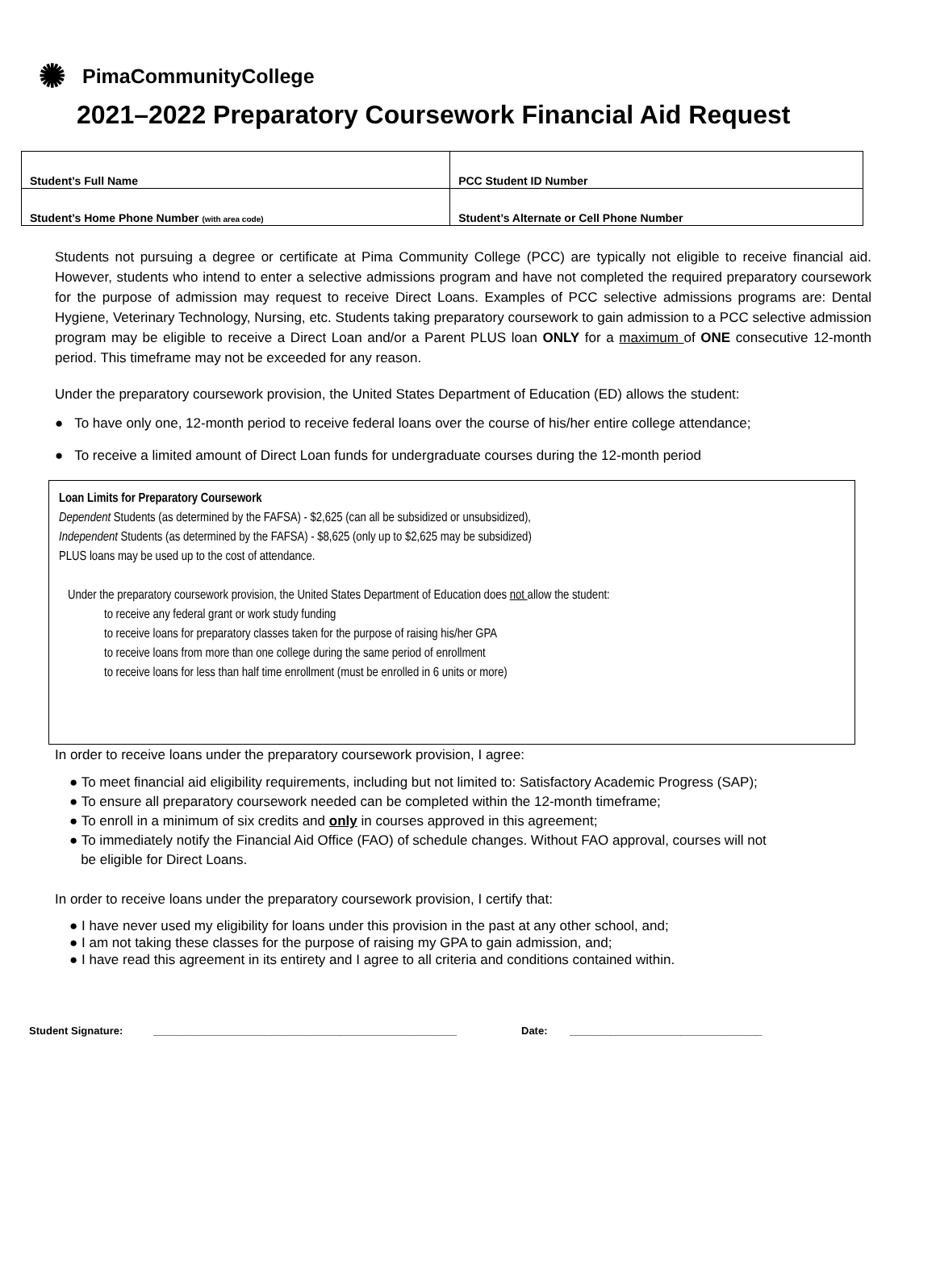✺ PimaCommunityCollege
2021–2022 Preparatory Coursework Financial Aid Request
| Student’s Full Name | PCC Student ID Number |
| Student’s Home Phone Number (with area code) | Student’s Alternate or Cell Phone Number |
Students not pursuing a degree or certificate at Pima Community College (PCC) are typically not eligible to receive financial aid. However, students who intend to enter a selective admissions program and have not completed the required preparatory coursework for the purpose of admission may request to receive Direct Loans. Examples of PCC selective admissions programs are: Dental Hygiene, Veterinary Technology, Nursing, etc. Students taking preparatory coursework to gain admission to a PCC selective admission program may be eligible to receive a Direct Loan and/or a Parent PLUS loan ONLY for a maximum of ONE consecutive 12-month period. This timeframe may not be exceeded for any reason.
Under the preparatory coursework provision, the United States Department of Education (ED) allows the student:
● To have only one, 12-month period to receive federal loans over the course of his/her entire college attendance;
● To receive a limited amount of Direct Loan funds for undergraduate courses during the 12-month period
Loan Limits for Preparatory Coursework
Dependent Students (as determined by the FAFSA) - $2,625 (can all be subsidized or unsubsidized),
Independent Students (as determined by the FAFSA) - $8,625 (only up to $2,625 may be subsidized)
PLUS loans may be used up to the cost of attendance.
Under the preparatory coursework provision, the United States Department of Education does not allow the student:
to receive any federal grant or work study funding
to receive loans for preparatory classes taken for the purpose of raising his/her GPA
to receive loans from more than one college during the same period of enrollment
to receive loans for less than half time enrollment (must be enrolled in 6 units or more)
In order to receive loans under the preparatory coursework provision, I agree:
● To meet financial aid eligibility requirements, including but not limited to: Satisfactory Academic Progress (SAP);
● To ensure all preparatory coursework needed can be completed within the 12-month timeframe;
● To enroll in a minimum of six credits and only in courses approved in this agreement;
● To immediately notify the Financial Aid Office (FAO) of schedule changes. Without FAO approval, courses will not
be eligible for Direct Loans.
In order to receive loans under the preparatory coursework provision, I certify that:
● I have never used my eligibility for loans under this provision in the past at any other school, and;
● I am not taking these classes for the purpose of raising my GPA to gain admission, and;
● I have read this agreement in its entirety and I agree to all criteria and conditions contained within.
Student Signature: ____________________________________________________ Date: _________________________________